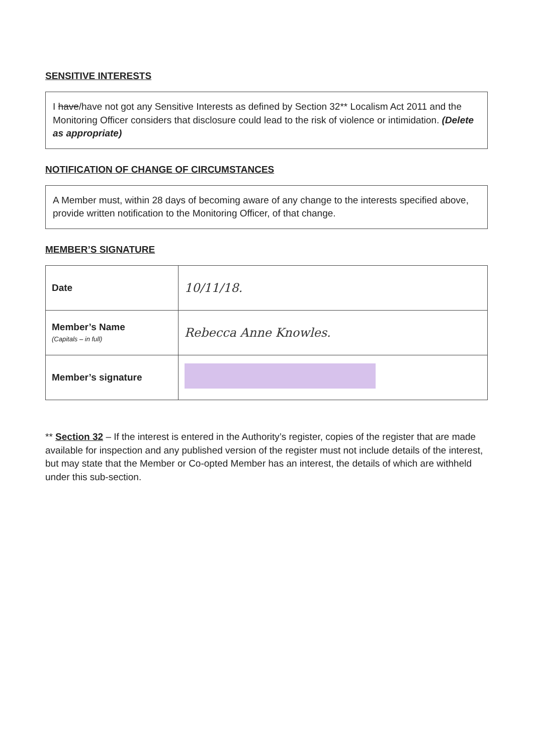SENSITIVE INTERESTS
I have/have not got any Sensitive Interests as defined by Section 32** Localism Act 2011 and the Monitoring Officer considers that disclosure could lead to the risk of violence or intimidation. (Delete as appropriate)
NOTIFICATION OF CHANGE OF CIRCUMSTANCES
A Member must, within 28 days of becoming aware of any change to the interests specified above, provide written notification to the Monitoring Officer, of that change.
MEMBER’S SIGNATURE
| Date | 10/11/18. |
| Member’s Name (Capitals – in full) | Rebecca Anne Knowles. |
| Member’s signature | |
** Section 32 – If the interest is entered in the Authority’s register, copies of the register that are made available for inspection and any published version of the register must not include details of the interest, but may state that the Member or Co-opted Member has an interest, the details of which are withheld under this sub-section.